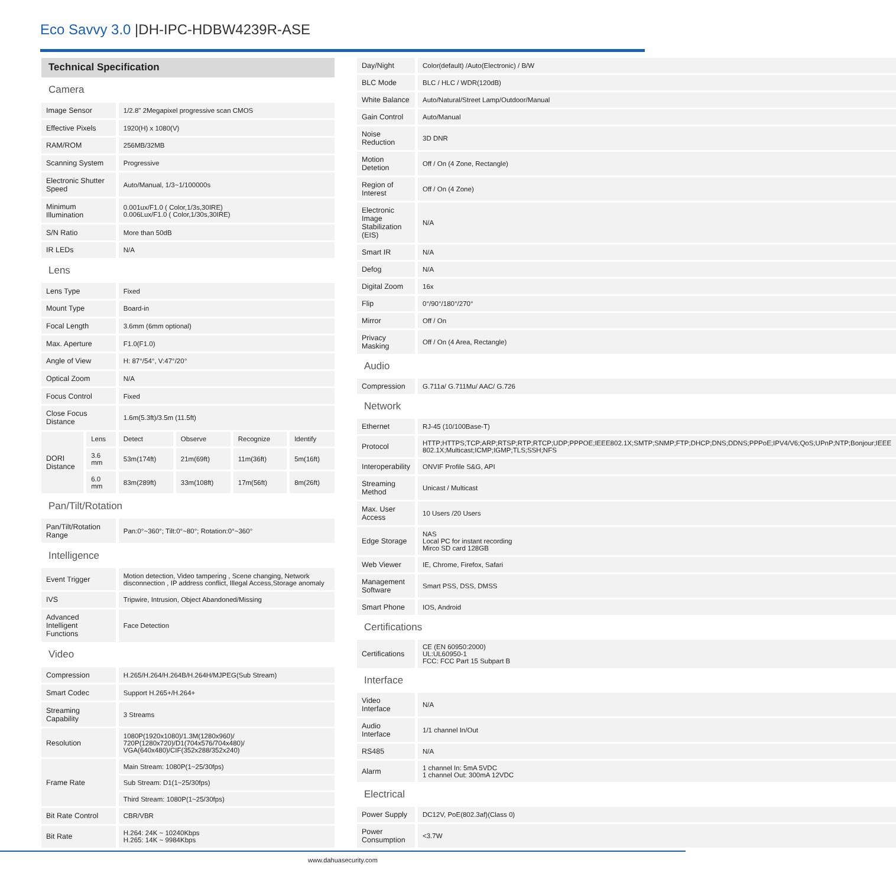Eco Savvy 3.0 |DH-IPC-HDBW4239R-ASE
| Technical Specification | | | | | |
| Camera | | | | | |
| Image Sensor | | 1/2.8" 2Megapixel progressive scan CMOS | | | |
| Effective Pixels | | 1920(H) x 1080(V) | | | |
| RAM/ROM | | 256MB/32MB | | | |
| Scanning System | | Progressive | | | |
| Electronic Shutter Speed | | Auto/Manual, 1/3~1/100000s | | | |
| Minimum Illumination | | 0.001ux/F1.0 ( Color,1/3s,30IRE) 0.006Lux/F1.0 ( Color,1/30s,30IRE) | | | |
| S/N Ratio | | More than 50dB | | | |
| IR LEDs | | N/A | | | |
| Lens | | | | | |
| Lens Type | | Fixed | | | |
| Mount Type | | Board-in | | | |
| Focal Length | | 3.6mm (6mm optional) | | | |
| Max. Aperture | | F1.0(F1.0) | | | |
| Angle of View | | H: 87°/54°, V:47°/20° | | | |
| Optical Zoom | | N/A | | | |
| Focus Control | | Fixed | | | |
| Close Focus Distance | | 1.6m(5.3ft)/3.5m (11.5ft) | | | |
| DORI Distance | Lens | Detect | Observe | Recognize | Identify |
| | 3.6 mm | 53m(174ft) | 21m(69ft) | 11m(36ft) | 5m(16ft) |
| | 6.0 mm | 83m(289ft) | 33m(108ft) | 17m(56ft) | 8m(26ft) |
| Pan/Tilt/Rotation | | | | | |
| Pan/Tilt/Rotation Range | | Pan:0°~360°; Tilt:0°~80°; Rotation:0°~360° | | | |
| Intelligence | | | | | |
| Event Trigger | | Motion detection, Video tampering , Scene changing, Network disconnection , IP address conflict, Illegal Access,Storage anomaly | | | |
| IVS | | Tripwire, Intrusion, Object Abandoned/Missing | | | |
| Advanced Intelligent Functions | | Face Detection | | | |
| Video | | | | | |
| Compression | | H.265/H.264/H.264B/H.264H/MJPEG(Sub Stream) | | | |
| Smart Codec | | Support H.265+/H.264+ | | | |
| Streaming Capability | | 3 Streams | | | |
| Resolution | | 1080P(1920x1080)/1.3M(1280x960)/ 720P(1280x720)/D1(704x576/704x480)/ VGA(640x480)/CIF(352x288/352x240) | | | |
| Frame Rate | | Main Stream: 1080P(1~25/30fps) | | | |
| | | Sub Stream: D1(1~25/30fps) | | | |
| | | Third Stream: 1080P(1~25/30fps) | | | |
| Bit Rate Control | | CBR/VBR | | | |
| Bit Rate | | H.264: 24K ~ 10240Kbps H.265: 14K ~ 9984Kbps | | | |
| Day/Night | Color(default) /Auto(Electronic) / B/W |
| BLC Mode | BLC / HLC / WDR(120dB) |
| White Balance | Auto/Natural/Street Lamp/Outdoor/Manual |
| Gain Control | Auto/Manual |
| Noise Reduction | 3D DNR |
| Motion Detetion | Off / On (4 Zone, Rectangle) |
| Region of Interest | Off / On (4 Zone) |
| Electronic Image Stabilization (EIS) | N/A |
| Smart IR | N/A |
| Defog | N/A |
| Digital Zoom | 16x |
| Flip | 0°/90°/180°/270° |
| Mirror | Off / On |
| Privacy Masking | Off / On (4 Area, Rectangle) |
| Audio | |
| Compression | G.711a/ G.711Mu/ AAC/ G.726 |
| Network | |
| Ethernet | RJ-45 (10/100Base-T) |
| Protocol | HTTP;HTTPS;TCP;ARP;RTSP;RTP;RTCP;UDP;PPPOE;IEEE802.1X;SMTP;SNMP;FTP;DHCP;DNS;DDNS;PPPoE;IPV4/V6;QoS;UPnP;NTP;Bonjour;IEEE 802.1X;Multicast;ICMP;IGMP;TLS;SSH;NFS |
| Interoperability | ONVIF Profile S&G, API |
| Streaming Method | Unicast / Multicast |
| Max. User Access | 10 Users /20 Users |
| Edge Storage | NAS Local PC for instant recording Mirco SD card 128GB |
| Web Viewer | IE, Chrome, Firefox, Safari |
| Management Software | Smart PSS, DSS, DMSS |
| Smart Phone | IOS, Android |
| Certifications | |
| Certifications | CE (EN 60950:2000) UL:UL60950-1 FCC: FCC Part 15 Subpart B |
| Interface | |
| Video Interface | N/A |
| Audio Interface | 1/1 channel In/Out |
| RS485 | N/A |
| Alarm | 1 channel In: 5mA 5VDC 1 channel Out: 300mA 12VDC |
| Electrical | |
| Power Supply | DC12V, PoE(802.3af)(Class 0) |
| Power Consumption | <3.7W |
www.dahuasecurity.com